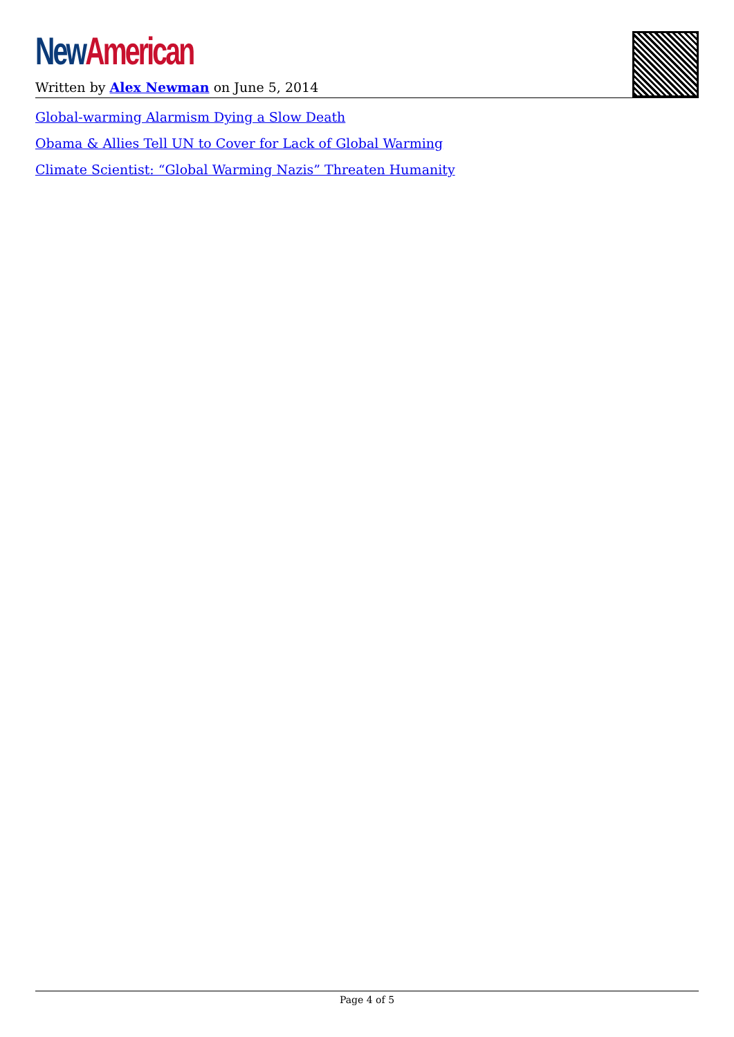New American
Written by Alex Newman on June 5, 2014
Global-warming Alarmism Dying a Slow Death
Obama & Allies Tell UN to Cover for Lack of Global Warming
Climate Scientist: “Global Warming Nazis” Threaten Humanity
Page 4 of 5